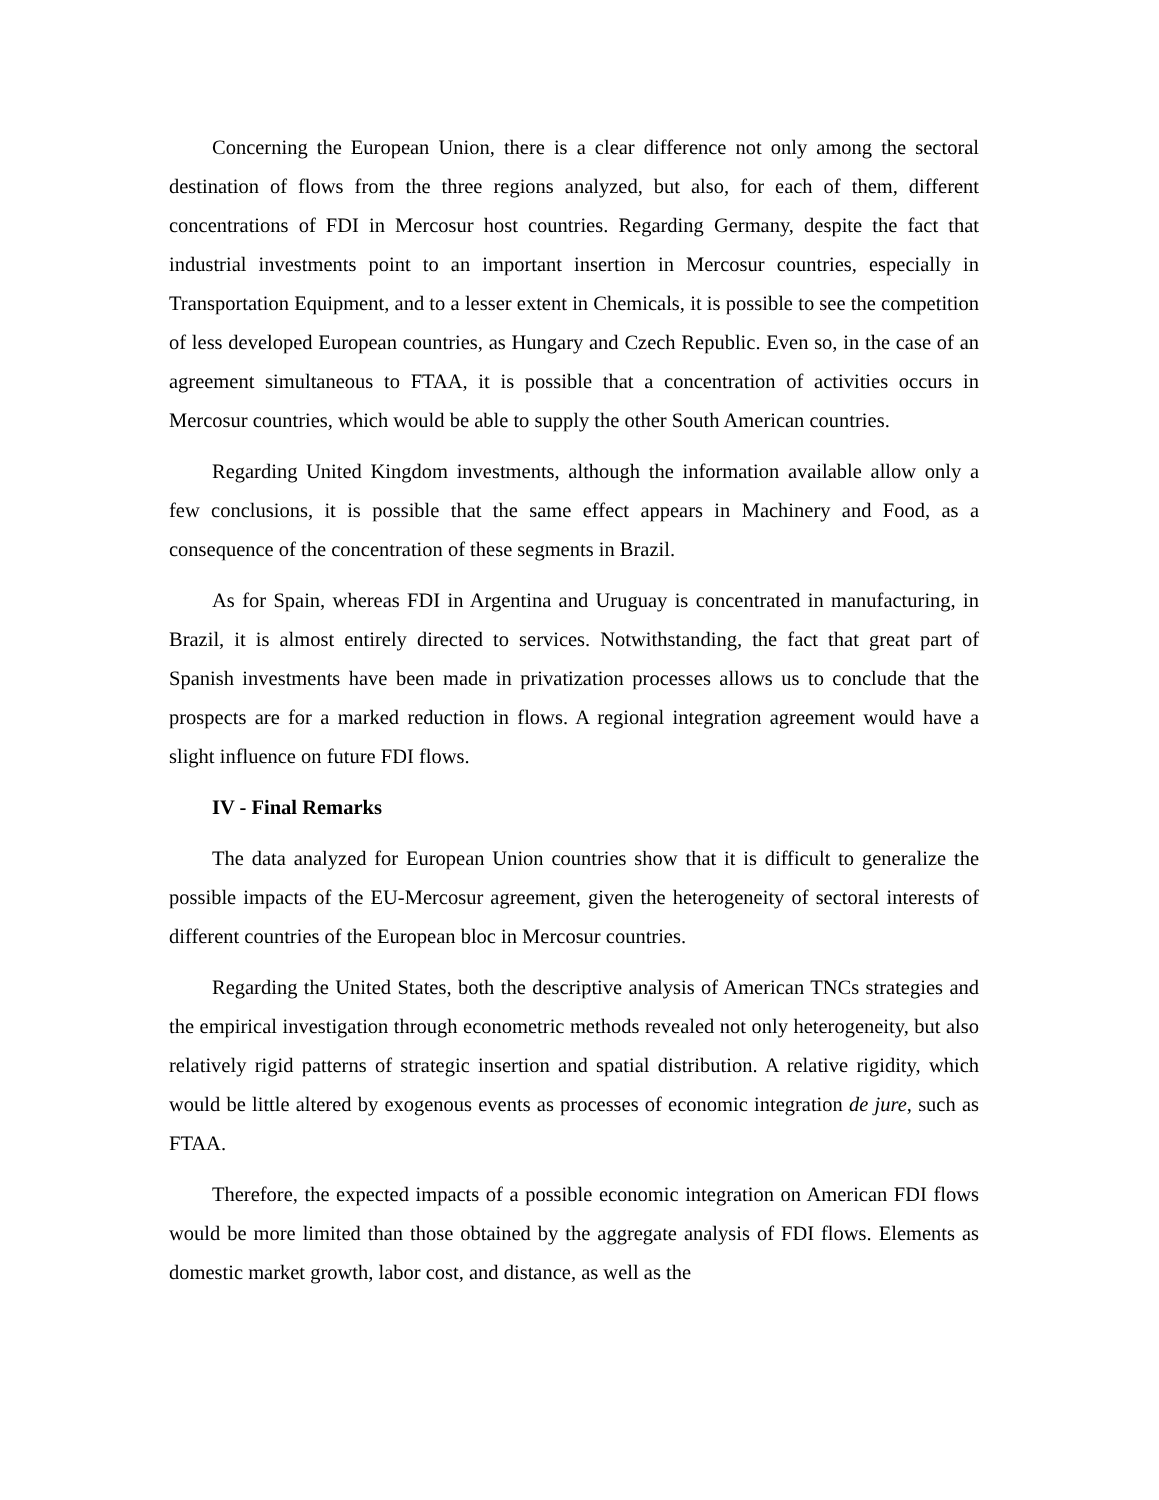Concerning the European Union, there is a clear difference not only among the sectoral destination of flows from the three regions analyzed, but also, for each of them, different concentrations of FDI in Mercosur host countries. Regarding Germany, despite the fact that industrial investments point to an important insertion in Mercosur countries, especially in Transportation Equipment, and to a lesser extent in Chemicals, it is possible to see the competition of less developed European countries, as Hungary and Czech Republic. Even so, in the case of an agreement simultaneous to FTAA, it is possible that a concentration of activities occurs in Mercosur countries, which would be able to supply the other South American countries.
Regarding United Kingdom investments, although the information available allow only a few conclusions, it is possible that the same effect appears in Machinery and Food, as a consequence of the concentration of these segments in Brazil.
As for Spain, whereas FDI in Argentina and Uruguay is concentrated in manufacturing, in Brazil, it is almost entirely directed to services. Notwithstanding, the fact that great part of Spanish investments have been made in privatization processes allows us to conclude that the prospects are for a marked reduction in flows. A regional integration agreement would have a slight influence on future FDI flows.
IV - Final Remarks
The data analyzed for European Union countries show that it is difficult to generalize the possible impacts of the EU-Mercosur agreement, given the heterogeneity of sectoral interests of different countries of the European bloc in Mercosur countries.
Regarding the United States, both the descriptive analysis of American TNCs strategies and the empirical investigation through econometric methods revealed not only heterogeneity, but also relatively rigid patterns of strategic insertion and spatial distribution. A relative rigidity, which would be little altered by exogenous events as processes of economic integration de jure, such as FTAA.
Therefore, the expected impacts of a possible economic integration on American FDI flows would be more limited than those obtained by the aggregate analysis of FDI flows. Elements as domestic market growth, labor cost, and distance, as well as the